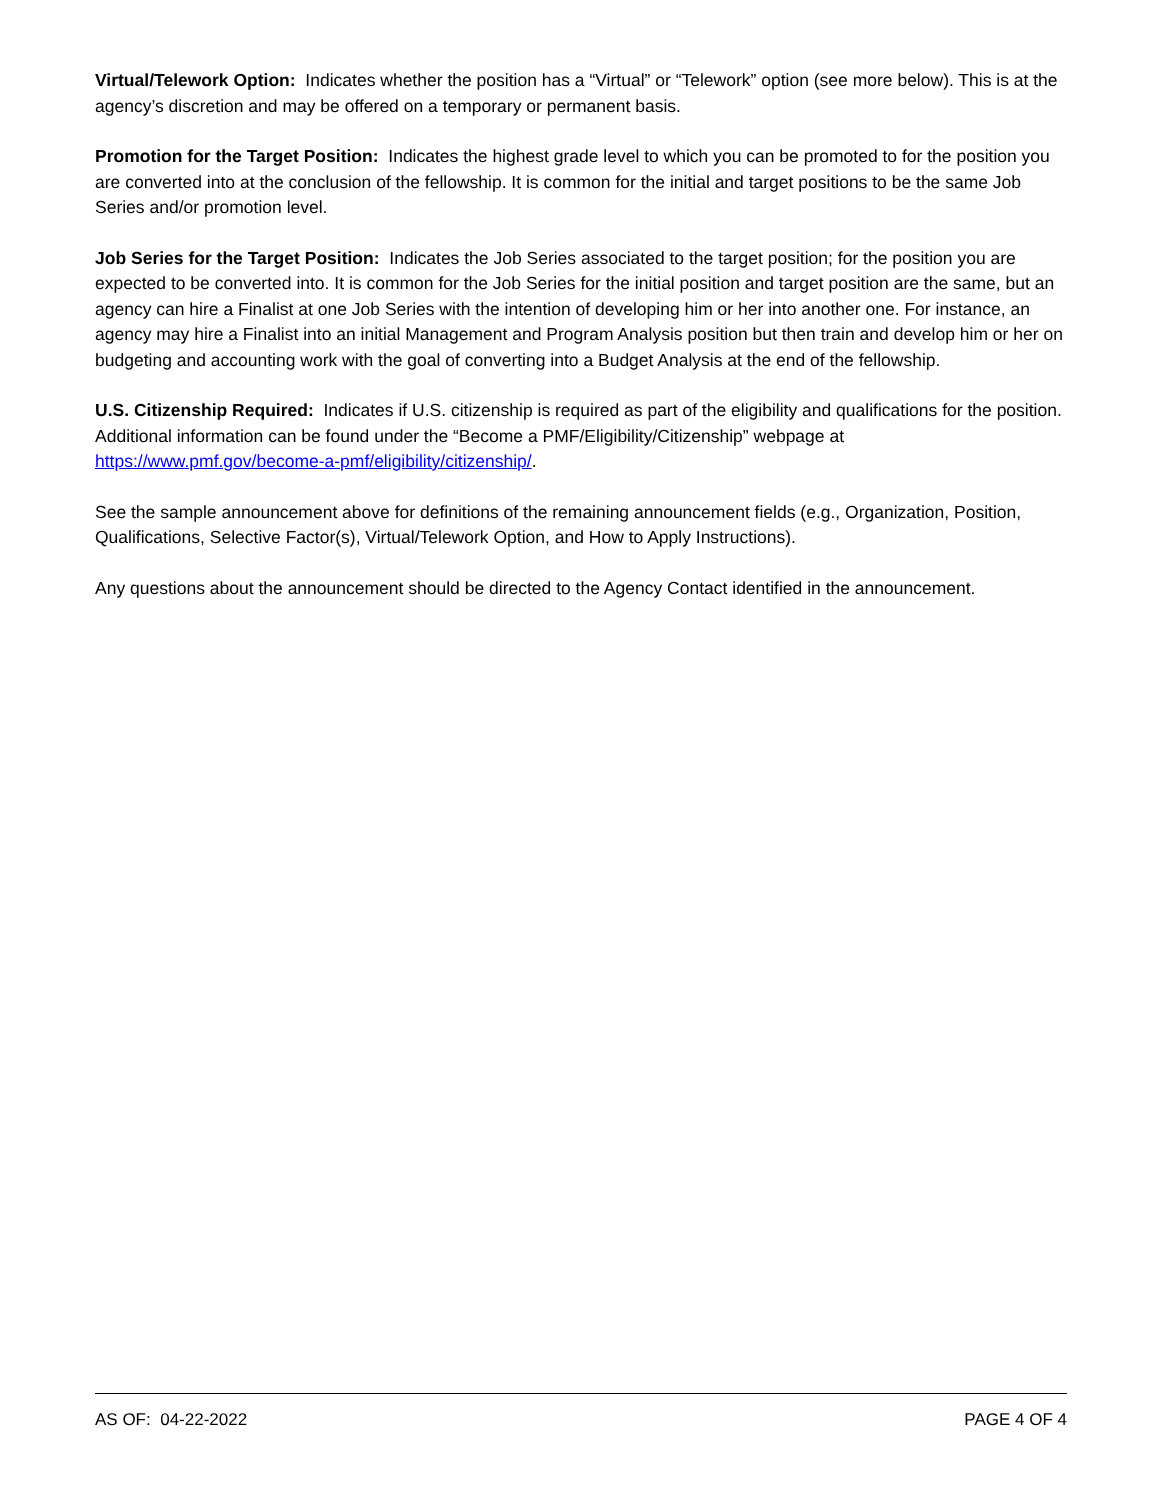Virtual/Telework Option: Indicates whether the position has a “Virtual” or “Telework” option (see more below). This is at the agency’s discretion and may be offered on a temporary or permanent basis.
Promotion for the Target Position: Indicates the highest grade level to which you can be promoted to for the position you are converted into at the conclusion of the fellowship. It is common for the initial and target positions to be the same Job Series and/or promotion level.
Job Series for the Target Position: Indicates the Job Series associated to the target position; for the position you are expected to be converted into. It is common for the Job Series for the initial position and target position are the same, but an agency can hire a Finalist at one Job Series with the intention of developing him or her into another one. For instance, an agency may hire a Finalist into an initial Management and Program Analysis position but then train and develop him or her on budgeting and accounting work with the goal of converting into a Budget Analysis at the end of the fellowship.
U.S. Citizenship Required: Indicates if U.S. citizenship is required as part of the eligibility and qualifications for the position. Additional information can be found under the “Become a PMF/Eligibility/Citizenship” webpage at https://www.pmf.gov/become-a-pmf/eligibility/citizenship/.
See the sample announcement above for definitions of the remaining announcement fields (e.g., Organization, Position, Qualifications, Selective Factor(s), Virtual/Telework Option, and How to Apply Instructions).
Any questions about the announcement should be directed to the Agency Contact identified in the announcement.
AS OF: 04-22-2022 PAGE 4 OF 4